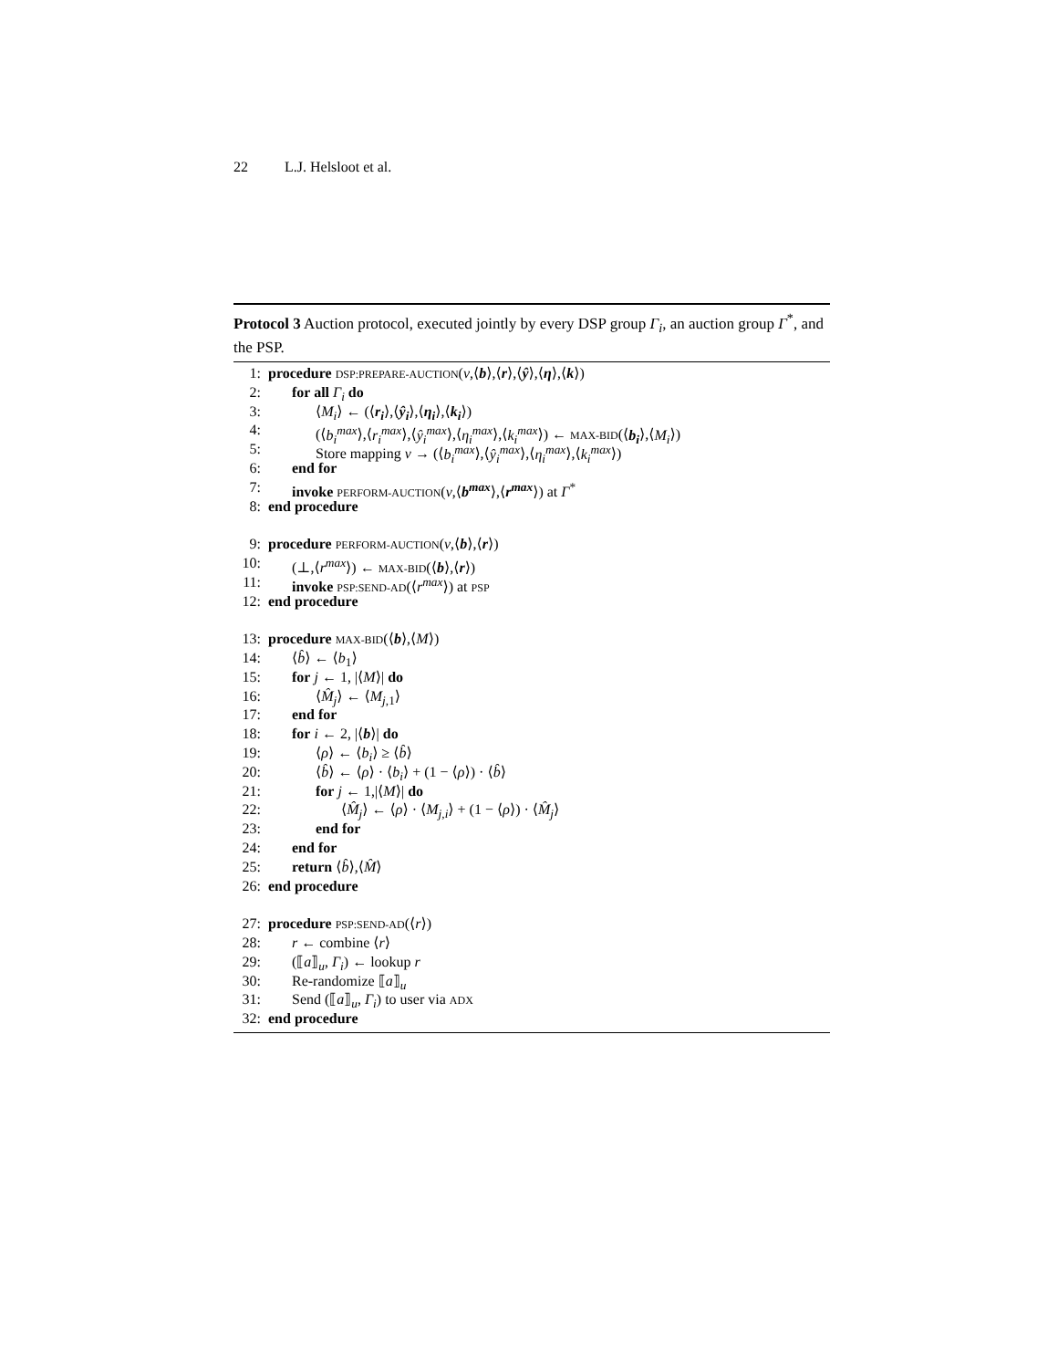22 L.J. Helsloot et al.
Protocol 3 Auction protocol, executed jointly by every DSP group Γ<sub>i</sub>, an auction group Γ<sup>*</sup>, and the PSP.
1: procedure DSP:PREPARE-AUCTION(v,⟨b⟩,⟨r⟩,⟨ŷ⟩,⟨η⟩,⟨k⟩)
2: for all Γ<sub>i</sub> do
3: ⟨M<sub>i</sub>⟩ ← (⟨r<sub>i</sub>⟩,⟨ŷ<sub>i</sub>⟩,⟨η<sub>i</sub>⟩,⟨k<sub>i</sub>⟩)
4: (⟨b<sub>i</sub><sup>max</sup>⟩,⟨r<sub>i</sub><sup>max</sup>⟩,⟨ŷ<sub>i</sub><sup>max</sup>⟩,⟨η<sub>i</sub><sup>max</sup>⟩,⟨k<sub>i</sub><sup>max</sup>⟩) ← MAX-BID(⟨b<sub>i</sub>⟩,⟨M<sub>i</sub>⟩)
5: Store mapping v → (⟨b<sub>i</sub><sup>max</sup>⟩,⟨ŷ<sub>i</sub><sup>max</sup>⟩,⟨η<sub>i</sub><sup>max</sup>⟩,⟨k<sub>i</sub><sup>max</sup>⟩)
6: end for
7: invoke PERFORM-AUCTION(v,⟨b<sup>max</sup>⟩,⟨r<sup>max</sup>⟩) at Γ<sup>*</sup>
8: end procedure
9: procedure PERFORM-AUCTION(v,⟨b⟩,⟨r⟩)
10: (⊥,⟨r<sup>max</sup>⟩) ← MAX-BID(⟨b⟩,⟨r⟩)
11: invoke PSP:SEND-AD(⟨r<sup>max</sup>⟩) at PSP
12: end procedure
13: procedure MAX-BID(⟨b⟩,⟨M⟩)
14: ⟨b̂⟩ ← ⟨b<sub>1</sub>⟩
15: for j ← 1, |⟨M⟩| do
16: ⟨M̂<sub>j</sub>⟩ ← ⟨M<sub>j,1</sub>⟩
17: end for
18: for i ← 2, |⟨b⟩| do
19: ⟨ρ⟩ ← ⟨b<sub>i</sub>⟩ ≥ ⟨b̂⟩
20: ⟨b̂⟩ ← ⟨ρ⟩ · ⟨b<sub>i</sub>⟩ + (1 − ⟨ρ⟩) · ⟨b̂⟩
21: for j ← 1,|⟨M⟩| do
22: ⟨M̂<sub>j</sub>⟩ ← ⟨ρ⟩ · ⟨M<sub>j,i</sub>⟩ + (1 − ⟨ρ⟩) · ⟨M̂<sub>j</sub>⟩
23: end for
24: end for
25: return ⟨b̂⟩,⟨M̂⟩
26: end procedure
27: procedure PSP:SEND-AD(⟨r⟩)
28: r ← combine ⟨r⟩
29: (⟦a⟧<sub>u</sub>, Γ<sub>i</sub>) ← lookup r
30: Re-randomize ⟦a⟧<sub>u</sub>
31: Send (⟦a⟧<sub>u</sub>, Γ<sub>i</sub>) to user via ADX
32: end procedure